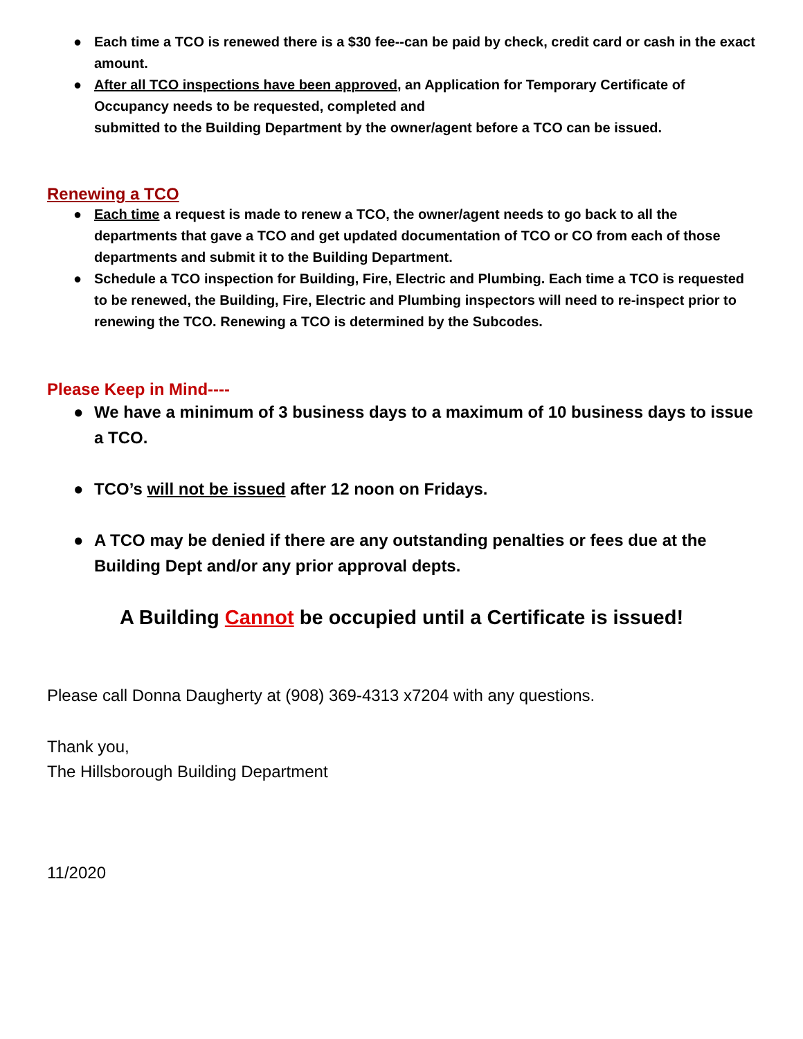● Each time a TCO is renewed there is a $30 fee--can be paid by check, credit card or cash in the exact amount.
● After all TCO inspections have been approved, an Application for Temporary Certificate of Occupancy needs to be requested, completed and
submitted to the Building Department by the owner/agent before a TCO can be issued.
Renewing a TCO
● Each time a request is made to renew a TCO, the owner/agent needs to go back to all the departments that gave a TCO and get updated documentation of TCO or CO from each of those departments and submit it to the Building Department.
● Schedule a TCO inspection for Building, Fire, Electric and Plumbing. Each time a TCO is requested to be renewed, the Building, Fire, Electric and Plumbing inspectors will need to re-inspect prior to renewing the TCO. Renewing a TCO is determined by the Subcodes.
Please Keep in Mind----
● We have a minimum of 3 business days to a maximum of 10 business days to issue a TCO.
● TCO’s will not be issued after 12 noon on Fridays.
● A TCO may be denied if there are any outstanding penalties or fees due at the Building Dept and/or any prior approval depts.
A Building Cannot be occupied until a Certificate is issued!
Please call Donna Daugherty at (908) 369-4313 x7204 with any questions.
Thank you,
The Hillsborough Building Department
11/2020